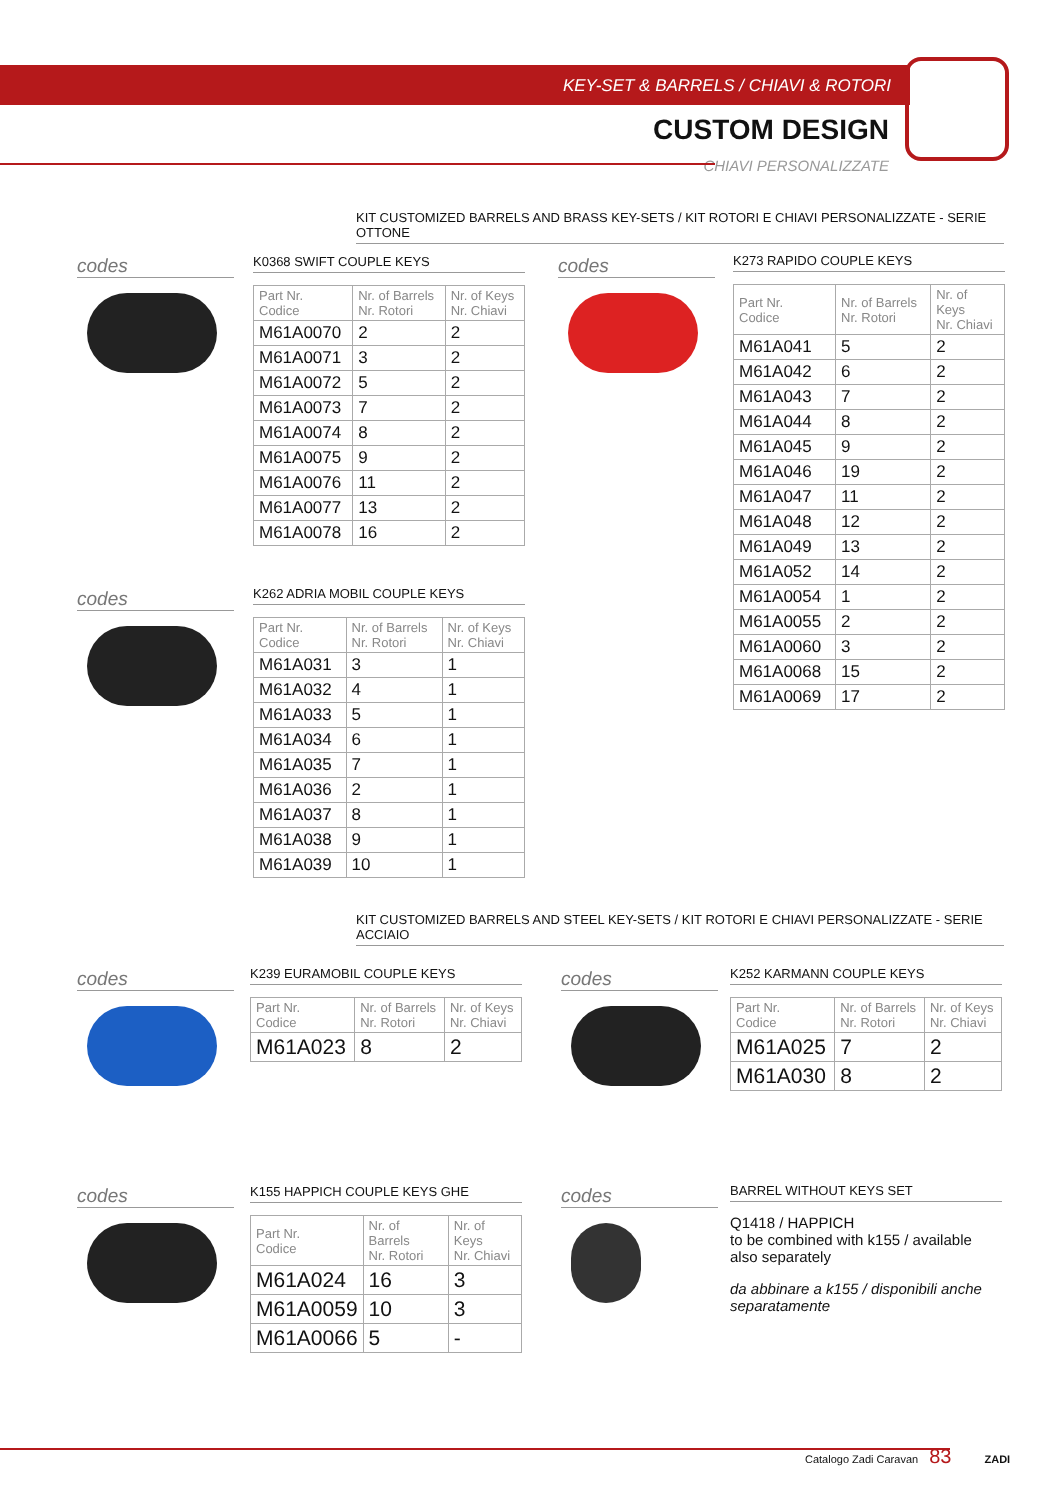KEY-SET & BARRELS / CHIAVI & ROTORI
CUSTOM DESIGN
CHIAVI PERSONALIZZATE
KIT CUSTOMIZED BARRELS AND BRASS KEY-SETS / KIT ROTORI E CHIAVI PERSONALIZZATE - SERIE OTTONE
codes
K0368 SWIFT COUPLE KEYS
| Part Nr. Codice | Nr. of Barrels Nr. Rotori | Nr. of Keys Nr. Chiavi |
| --- | --- | --- |
| M61A0070 | 2 | 2 |
| M61A0071 | 3 | 2 |
| M61A0072 | 5 | 2 |
| M61A0073 | 7 | 2 |
| M61A0074 | 8 | 2 |
| M61A0075 | 9 | 2 |
| M61A0076 | 11 | 2 |
| M61A0077 | 13 | 2 |
| M61A0078 | 16 | 2 |
codes
K273 RAPIDO COUPLE KEYS
| Part Nr. Codice | Nr. of Barrels Nr. Rotori | Nr. of Keys Nr. Chiavi |
| --- | --- | --- |
| M61A041 | 5 | 2 |
| M61A042 | 6 | 2 |
| M61A043 | 7 | 2 |
| M61A044 | 8 | 2 |
| M61A045 | 9 | 2 |
| M61A046 | 19 | 2 |
| M61A047 | 11 | 2 |
| M61A048 | 12 | 2 |
| M61A049 | 13 | 2 |
| M61A052 | 14 | 2 |
| M61A0054 | 1 | 2 |
| M61A0055 | 2 | 2 |
| M61A0060 | 3 | 2 |
| M61A0068 | 15 | 2 |
| M61A0069 | 17 | 2 |
codes
K262 ADRIA MOBIL COUPLE KEYS
| Part Nr. Codice | Nr. of Barrels Nr. Rotori | Nr. of Keys Nr. Chiavi |
| --- | --- | --- |
| M61A031 | 3 | 1 |
| M61A032 | 4 | 1 |
| M61A033 | 5 | 1 |
| M61A034 | 6 | 1 |
| M61A035 | 7 | 1 |
| M61A036 | 2 | 1 |
| M61A037 | 8 | 1 |
| M61A038 | 9 | 1 |
| M61A039 | 10 | 1 |
KIT CUSTOMIZED BARRELS AND STEEL KEY-SETS / KIT ROTORI E CHIAVI PERSONALIZZATE - SERIE ACCIAIO
codes
K239 EURAMOBIL COUPLE KEYS
| Part Nr. Codice | Nr. of Barrels Nr. Rotori | Nr. of Keys Nr. Chiavi |
| --- | --- | --- |
| M61A023 | 8 | 2 |
codes
K252 KARMANN COUPLE KEYS
| Part Nr. Codice | Nr. of Barrels Nr. Rotori | Nr. of Keys Nr. Chiavi |
| --- | --- | --- |
| M61A025 | 7 | 2 |
| M61A030 | 8 | 2 |
codes
K155 HAPPICH COUPLE KEYS GHE
| Part Nr. Codice | Nr. of Barrels Nr. Rotori | Nr. of Keys Nr. Chiavi |
| --- | --- | --- |
| M61A024 | 16 | 3 |
| M61A0059 | 10 | 3 |
| M61A0066 | 5 | - |
codes
BARREL WITHOUT KEYS SET
Q1418 / HAPPICH
to be combined with k155 / available also separately
da abbinare a k155 / disponibili anche separatamente
Catalogo Zadi Caravan 83 ZADI